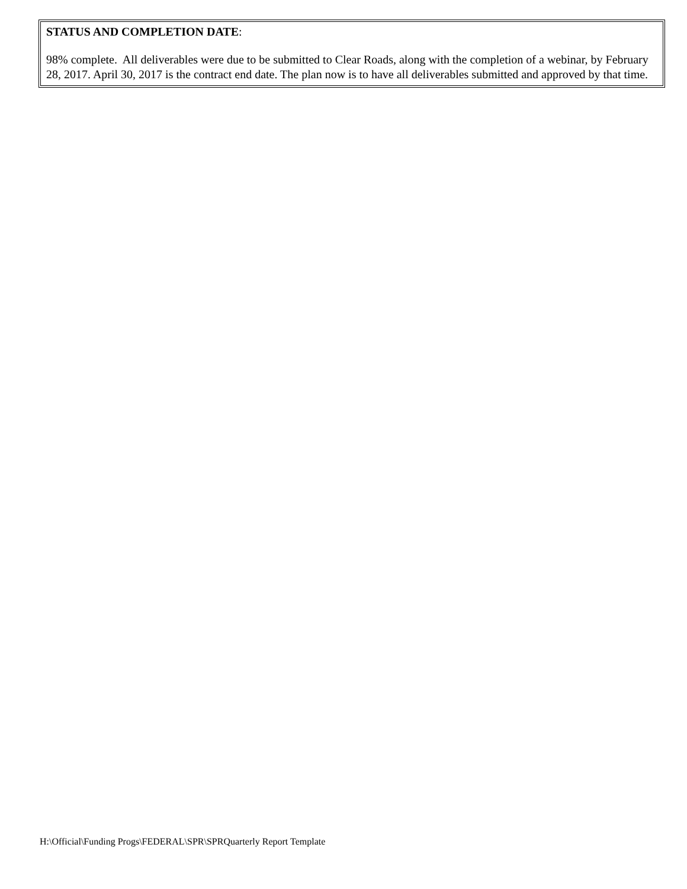STATUS AND COMPLETION DATE:
98% complete. All deliverables were due to be submitted to Clear Roads, along with the completion of a webinar, by February 28, 2017. April 30, 2017 is the contract end date. The plan now is to have all deliverables submitted and approved by that time.
H:\Official\Funding Progs\FEDERAL\SPR\SPRQuarterly Report Template